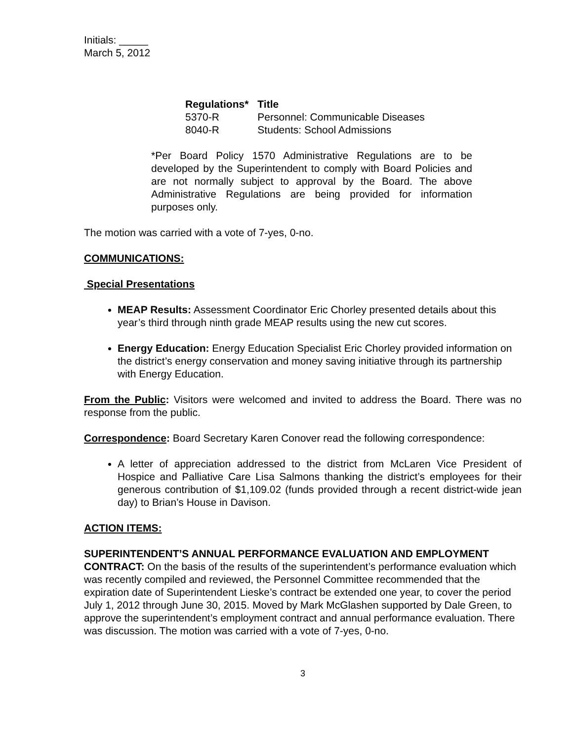Initials: _____
March 5, 2012
| Regulations* | Title |
| --- | --- |
| 5370-R | Personnel: Communicable Diseases |
| 8040-R | Students: School Admissions |
*Per Board Policy 1570 Administrative Regulations are to be developed by the Superintendent to comply with Board Policies and are not normally subject to approval by the Board. The above Administrative Regulations are being provided for information purposes only.
The motion was carried with a vote of 7-yes, 0-no.
COMMUNICATIONS:
Special Presentations
MEAP Results: Assessment Coordinator Eric Chorley presented details about this year’s third through ninth grade MEAP results using the new cut scores.
Energy Education: Energy Education Specialist Eric Chorley provided information on the district’s energy conservation and money saving initiative through its partnership with Energy Education.
From the Public: Visitors were welcomed and invited to address the Board. There was no response from the public.
Correspondence: Board Secretary Karen Conover read the following correspondence:
A letter of appreciation addressed to the district from McLaren Vice President of Hospice and Palliative Care Lisa Salmons thanking the district’s employees for their generous contribution of $1,109.02 (funds provided through a recent district-wide jean day) to Brian’s House in Davison.
ACTION ITEMS:
SUPERINTENDENT’S ANNUAL PERFORMANCE EVALUATION AND EMPLOYMENT CONTRACT: On the basis of the results of the superintendent’s performance evaluation which was recently compiled and reviewed, the Personnel Committee recommended that the expiration date of Superintendent Lieske’s contract be extended one year, to cover the period July 1, 2012 through June 30, 2015. Moved by Mark McGlashen supported by Dale Green, to approve the superintendent’s employment contract and annual performance evaluation. There was discussion. The motion was carried with a vote of 7-yes, 0-no.
3